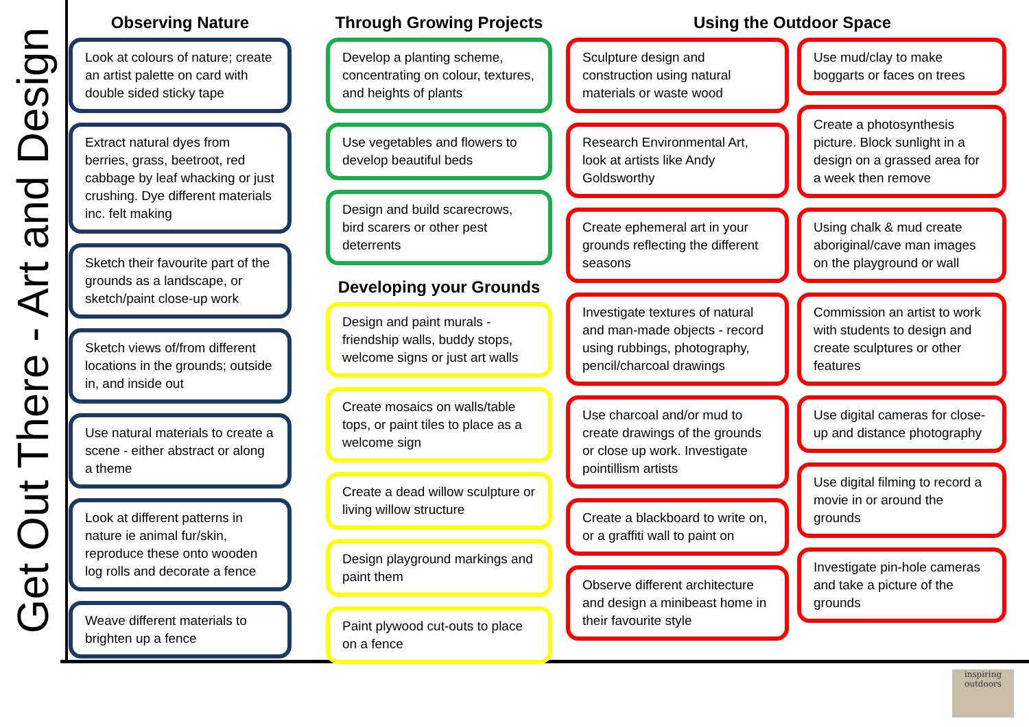Get Out There - Art and Design
Observing Nature
Look at colours of nature; create an artist palette on card with double sided sticky tape
Extract natural dyes from berries, grass, beetroot, red cabbage by leaf whacking or just crushing. Dye different materials inc. felt making
Sketch their favourite part of the grounds as a landscape, or sketch/paint close-up work
Sketch views of/from different locations in the grounds; outside in, and inside out
Use natural materials to create a scene - either abstract or along a theme
Look at different patterns in nature ie animal fur/skin, reproduce these onto wooden log rolls and decorate a fence
Weave different materials to brighten up a fence
Through Growing Projects
Develop a planting scheme, concentrating on colour, textures, and heights of plants
Use vegetables and flowers to develop beautiful beds
Design and build scarecrows, bird scarers or other pest deterrents
Developing your Grounds
Design and paint murals - friendship walls, buddy stops, welcome signs or just art walls
Create mosaics on walls/table tops, or paint tiles to place as a welcome sign
Create a dead willow sculpture or living willow structure
Design playground markings and paint them
Paint plywood cut-outs to place on a fence
Using the Outdoor Space
Sculpture design and construction using natural materials or waste wood
Research Environmental Art, look at artists like Andy Goldsworthy
Create ephemeral art in your grounds reflecting the different seasons
Investigate textures of natural and man-made objects - record using rubbings, photography, pencil/charcoal drawings
Use charcoal and/or mud to create drawings of the grounds or close up work. Investigate pointillism artists
Create a blackboard to write on, or a graffiti wall to paint on
Observe different architecture and design a minibeast home in their favourite style
Use mud/clay to make boggarts or faces on trees
Create a photosynthesis picture. Block sunlight in a design on a grassed area for a week then remove
Using chalk & mud create aboriginal/cave man images on the playground or wall
Commission an artist to work with students to design and create sculptures or other features
Use digital cameras for close-up and distance photography
Use digital filming to record a movie in or around the grounds
Investigate pin-hole cameras and take a picture of the grounds
inspiring outdoors